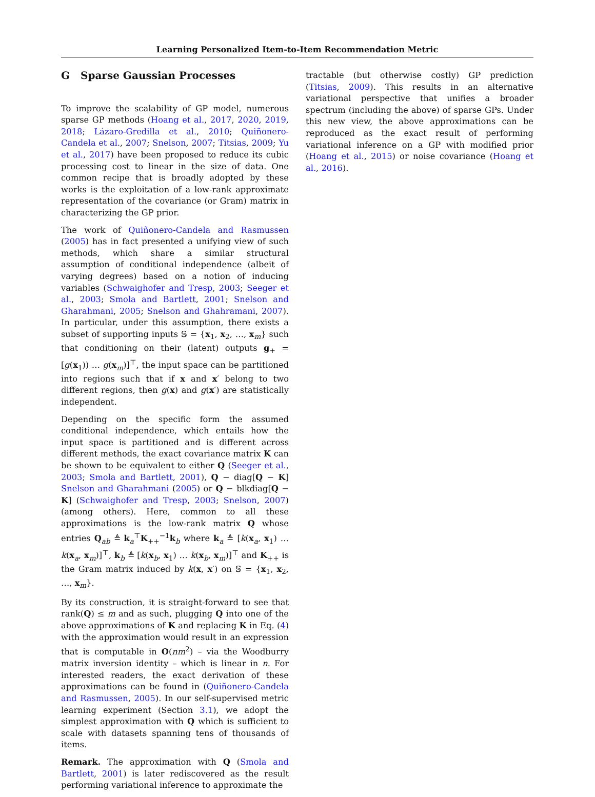Learning Personalized Item-to-Item Recommendation Metric
G Sparse Gaussian Processes
To improve the scalability of GP model, numerous sparse GP methods (Hoang et al., 2017, 2020, 2019, 2018; Lázaro-Gredilla et al., 2010; Quiñonero-Candela et al., 2007; Snelson, 2007; Titsias, 2009; Yu et al., 2017) have been proposed to reduce its cubic processing cost to linear in the size of data. One common recipe that is broadly adopted by these works is the exploitation of a low-rank approximate representation of the covariance (or Gram) matrix in characterizing the GP prior.
The work of Quiñonero-Candela and Rasmussen (2005) has in fact presented a unifying view of such methods, which share a similar structural assumption of conditional independence (albeit of varying degrees) based on a notion of inducing variables (Schwaighofer and Tresp, 2003; Seeger et al., 2003; Smola and Bartlett, 2001; Snelson and Gharahmani, 2005; Snelson and Ghahramani, 2007). In particular, under this assumption, there exists a subset of supporting inputs 𝕊 = {x<sub>1</sub>, x<sub>2</sub>, …, x<sub>m</sub>} such that conditioning on their (latent) outputs g<sub>+</sub> = [g(x<sub>1</sub>)) … g(x<sub>m</sub>)]<sup>⊤</sup>, the input space can be partitioned into regions such that if x and x′ belong to two different regions, then g(x) and g(x′) are statistically independent.
Depending on the specific form the assumed conditional independence, which entails how the input space is partitioned and is different across different methods, the exact covariance matrix K can be shown to be equivalent to either Q (Seeger et al., 2003; Smola and Bartlett, 2001), Q − diag[Q − K] Snelson and Gharahmani (2005) or Q − blkdiag[Q − K] (Schwaighofer and Tresp, 2003; Snelson, 2007) (among others). Here, common to all these approximations is the low-rank matrix Q whose entries Q<sub>ab</sub> ≜ k<sub>a</sub><sup>⊤</sup>K<sub>++</sub><sup>−1</sup>k<sub>b</sub> where k<sub>a</sub> ≜ [k(x<sub>a</sub>, x<sub>1</sub>) … k(x<sub>a</sub>, x<sub>m</sub>)]<sup>⊤</sup>, k<sub>b</sub> ≜ [k(x<sub>b</sub>, x<sub>1</sub>) … k(x<sub>b</sub>, x<sub>m</sub>)]<sup>⊤</sup> and K<sub>++</sub> is the Gram matrix induced by k(x, x′) on 𝕊 = {x<sub>1</sub>, x<sub>2</sub>, …, x<sub>m</sub>}.
By its construction, it is straight-forward to see that rank(Q) ≤ m and as such, plugging Q into one of the above approximations of K and replacing K in Eq. (4) with the approximation would result in an expression that is computable in O(nm<sup>2</sup>) – via the Woodburry matrix inversion identity – which is linear in n. For interested readers, the exact derivation of these approximations can be found in (Quiñonero-Candela and Rasmussen, 2005). In our self-supervised metric learning experiment (Section 3.1), we adopt the simplest approximation with Q which is sufficient to scale with datasets spanning tens of thousands of items.
Remark. The approximation with Q (Smola and Bartlett, 2001) is later rediscovered as the result performing variational inference to approximate the
tractable (but otherwise costly) GP prediction (Titsias, 2009). This results in an alternative variational perspective that unifies a broader spectrum (including the above) of sparse GPs. Under this new view, the above approximations can be reproduced as the exact result of performing variational inference on a GP with modified prior (Hoang et al., 2015) or noise covariance (Hoang et al., 2016).